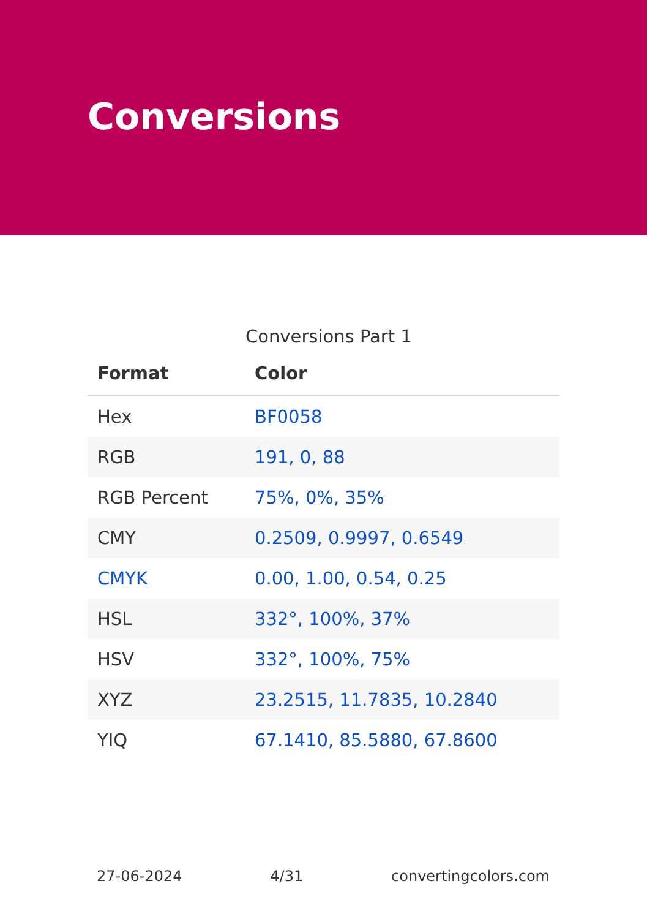Conversions
Conversions Part 1
| Format | Color |
| --- | --- |
| Hex | BF0058 |
| RGB | 191, 0, 88 |
| RGB Percent | 75%, 0%, 35% |
| CMY | 0.2509, 0.9997, 0.6549 |
| CMYK | 0.00, 1.00, 0.54, 0.25 |
| HSL | 332°, 100%, 37% |
| HSV | 332°, 100%, 75% |
| XYZ | 23.2515, 11.7835, 10.2840 |
| YIQ | 67.1410, 85.5880, 67.8600 |
27-06-2024 4/31 convertingcolors.com